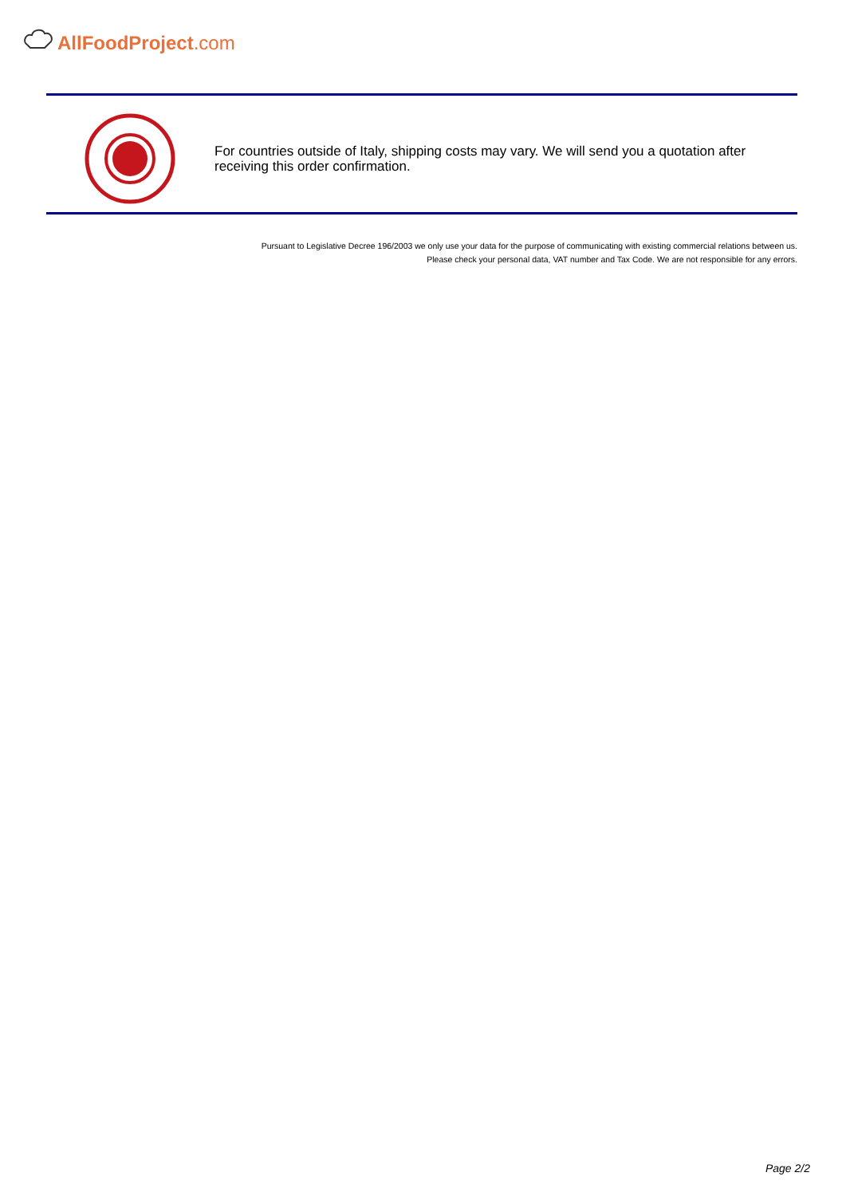AllFoodProject.com
For countries outside of Italy, shipping costs may vary. We will send you a quotation after receiving this order confirmation.
Pursuant to Legislative Decree 196/2003 we only use your data for the purpose of communicating with existing commercial relations between us.
Please check your personal data, VAT number and Tax Code. We are not responsible for any errors.
Page 2/2